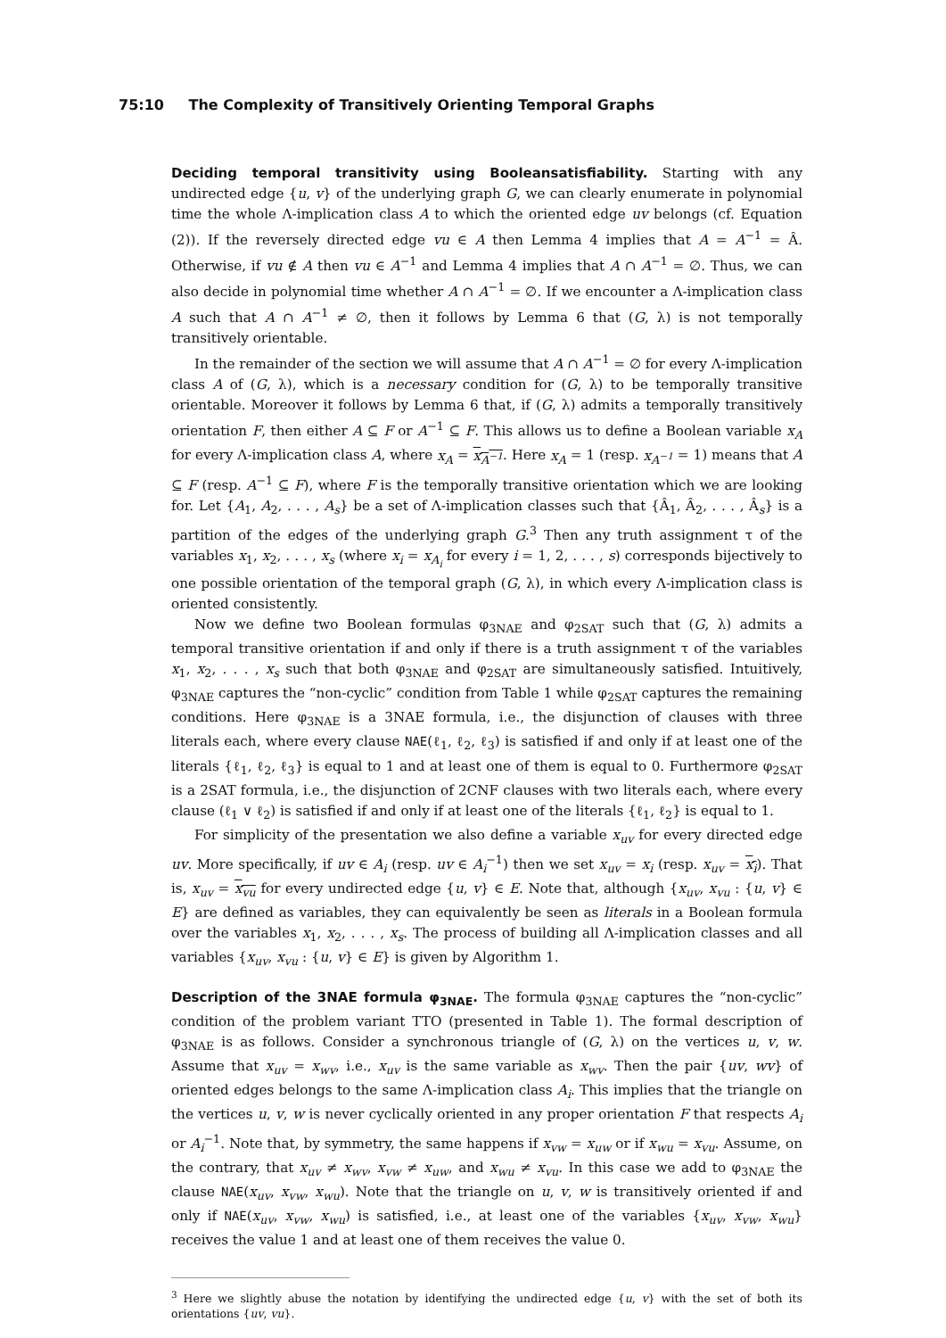75:10 The Complexity of Transitively Orienting Temporal Graphs
Deciding temporal transitivity using Booleansatisfiability. Starting with any undirected edge {u, v} of the underlying graph G, we can clearly enumerate in polynomial time the whole Λ-implication class A to which the oriented edge uv belongs (cf. Equation (2)). If the reversely directed edge vu ∈ A then Lemma 4 implies that A = A<sup>−1</sup> = Â. Otherwise, if vu ∉ A then vu ∈ A<sup>−1</sup> and Lemma 4 implies that A ∩ A<sup>−1</sup> = ∅. Thus, we can also decide in polynomial time whether A ∩ A<sup>−1</sup> = ∅. If we encounter a Λ-implication class A such that A ∩ A<sup>−1</sup> ≠ ∅, then it follows by Lemma 6 that (G, λ) is not temporally transitively orientable.
In the remainder of the section we will assume that A ∩ A<sup>−1</sup> = ∅ for every Λ-implication class A of (G, λ), which is a necessary condition for (G, λ) to be temporally transitive orientable. Moreover it follows by Lemma 6 that, if (G, λ) admits a temporally transitively orientation F, then either A ⊆ F or A<sup>−1</sup> ⊆ F. This allows us to define a Boolean variable x<sub>A</sub> for every Λ-implication class A, where x<sub>A</sub> = x<sub>A<sup>−1</sup></sub>. Here x<sub>A</sub> = 1 (resp. x<sub>A<sup>−1</sup></sub> = 1) means that A ⊆ F (resp. A<sup>−1</sup> ⊆ F), where F is the temporally transitive orientation which we are looking for. Let {A<sub>1</sub>, A<sub>2</sub>, . . . , A<sub>s</sub>} be a set of Λ-implication classes such that {Â<sub>1</sub>, Â<sub>2</sub>, . . . , Â<sub>s</sub>} is a partition of the edges of the underlying graph G.<sup>3</sup> Then any truth assignment τ of the variables x<sub>1</sub>, x<sub>2</sub>, . . . , x<sub>s</sub> (where x<sub>i</sub> = x<sub>A<sub>i</sub></sub> for every i = 1, 2, . . . , s) corresponds bijectively to one possible orientation of the temporal graph (G, λ), in which every Λ-implication class is oriented consistently.
Now we define two Boolean formulas φ<sub>3NAE</sub> and φ<sub>2SAT</sub> such that (G, λ) admits a temporal transitive orientation if and only if there is a truth assignment τ of the variables x<sub>1</sub>, x<sub>2</sub>, . . . , x<sub>s</sub> such that both φ<sub>3NAE</sub> and φ<sub>2SAT</sub> are simultaneously satisfied. Intuitively, φ<sub>3NAE</sub> captures the “non-cyclic” condition from Table 1 while φ<sub>2SAT</sub> captures the remaining conditions. Here φ<sub>3NAE</sub> is a 3NAE formula, i.e., the disjunction of clauses with three literals each, where every clause NAE(ℓ<sub>1</sub>, ℓ<sub>2</sub>, ℓ<sub>3</sub>) is satisfied if and only if at least one of the literals {ℓ<sub>1</sub>, ℓ<sub>2</sub>, ℓ<sub>3</sub>} is equal to 1 and at least one of them is equal to 0. Furthermore φ<sub>2SAT</sub> is a 2SAT formula, i.e., the disjunction of 2CNF clauses with two literals each, where every clause (ℓ<sub>1</sub> ∨ ℓ<sub>2</sub>) is satisfied if and only if at least one of the literals {ℓ<sub>1</sub>, ℓ<sub>2</sub>} is equal to 1.
For simplicity of the presentation we also define a variable x<sub>uv</sub> for every directed edge uv. More specifically, if uv ∈ A<sub>i</sub> (resp. uv ∈ A<sub>i</sub><sup>−1</sup>) then we set x<sub>uv</sub> = x<sub>i</sub> (resp. x<sub>uv</sub> = x<sub>i</sub>). That is, x<sub>uv</sub> = x<sub>vu</sub> for every undirected edge {u, v} ∈ E. Note that, although {x<sub>uv</sub>, x<sub>vu</sub> : {u, v} ∈ E} are defined as variables, they can equivalently be seen as literals in a Boolean formula over the variables x<sub>1</sub>, x<sub>2</sub>, . . . , x<sub>s</sub>. The process of building all Λ-implication classes and all variables {x<sub>uv</sub>, x<sub>vu</sub> : {u, v} ∈ E} is given by Algorithm 1.
Description of the 3NAE formula φ<sub>3NAE</sub>. The formula φ<sub>3NAE</sub> captures the “non-cyclic” condition of the problem variant TTO (presented in Table 1). The formal description of φ<sub>3NAE</sub> is as follows. Consider a synchronous triangle of (G, λ) on the vertices u, v, w. Assume that x<sub>uv</sub> = x<sub>wv</sub>, i.e., x<sub>uv</sub> is the same variable as x<sub>wv</sub>. Then the pair {uv, wv} of oriented edges belongs to the same Λ-implication class A<sub>i</sub>. This implies that the triangle on the vertices u, v, w is never cyclically oriented in any proper orientation F that respects A<sub>i</sub> or A<sub>i</sub><sup>−1</sup>. Note that, by symmetry, the same happens if x<sub>vw</sub> = x<sub>uw</sub> or if x<sub>wu</sub> = x<sub>vu</sub>. Assume, on the contrary, that x<sub>uv</sub> ≠ x<sub>wv</sub>, x<sub>vw</sub> ≠ x<sub>uw</sub>, and x<sub>wu</sub> ≠ x<sub>vu</sub>. In this case we add to φ<sub>3NAE</sub> the clause NAE(x<sub>uv</sub>, x<sub>vw</sub>, x<sub>wu</sub>). Note that the triangle on u, v, w is transitively oriented if and only if NAE(x<sub>uv</sub>, x<sub>vw</sub>, x<sub>wu</sub>) is satisfied, i.e., at least one of the variables {x<sub>uv</sub>, x<sub>vw</sub>, x<sub>wu</sub>} receives the value 1 and at least one of them receives the value 0.
<sup>3</sup> Here we slightly abuse the notation by identifying the undirected edge {u, v} with the set of both its orientations {uv, vu}.